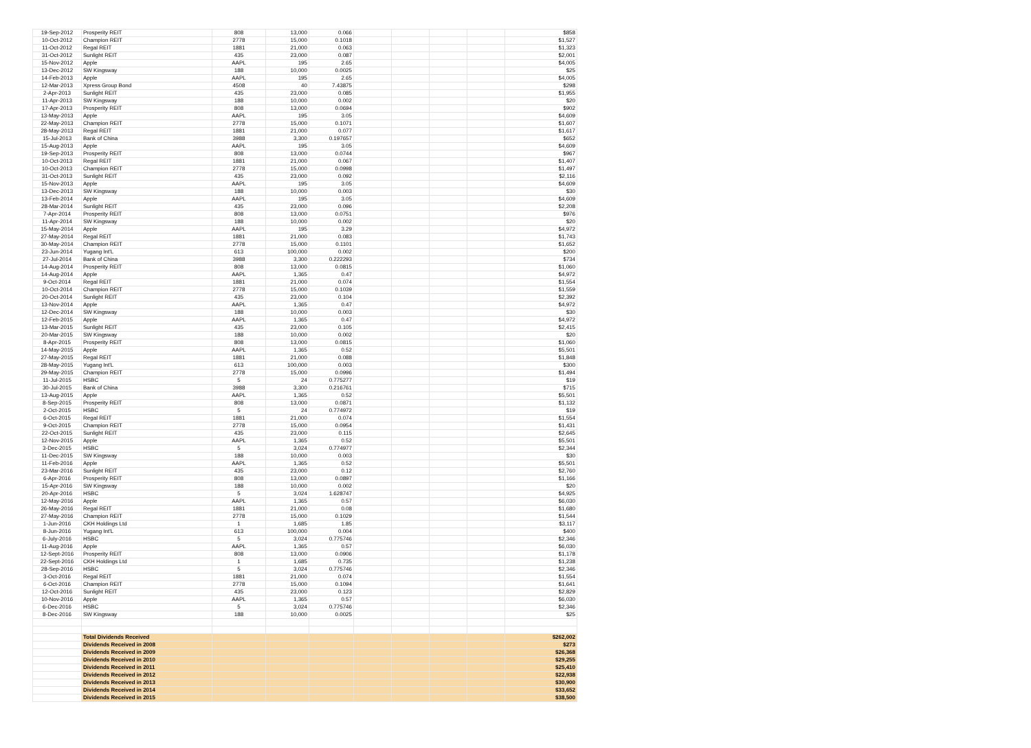| 19-Sep-2012 | Prosperity REIT | 808 | 13,000 | 0.066 | | | | | $858 |
| 10-Oct-2012 | Champion REIT | 2778 | 15,000 | 0.1018 | | | | | $1,527 |
| 11-Oct-2012 | Regal REIT | 1881 | 21,000 | 0.063 | | | | | $1,323 |
| 31-Oct-2012 | Sunlight REIT | 435 | 23,000 | 0.087 | | | | | $2,001 |
| 15-Nov-2012 | Apple | AAPL | 195 | 2.65 | | | | | $4,005 |
| 13-Dec-2012 | SW Kingsway | 188 | 10,000 | 0.0025 | | | | | $25 |
| 14-Feb-2013 | Apple | AAPL | 195 | 2.65 | | | | | $4,005 |
| 12-Mar-2013 | Xpress Group Bond | 4508 | 40 | 7.43875 | | | | | $298 |
| 2-Apr-2013 | Sunlight REIT | 435 | 23,000 | 0.085 | | | | | $1,955 |
| 11-Apr-2013 | SW Kingsway | 188 | 10,000 | 0.002 | | | | | $20 |
| 17-Apr-2013 | Prosperity REIT | 808 | 13,000 | 0.0694 | | | | | $902 |
| 13-May-2013 | Apple | AAPL | 195 | 3.05 | | | | | $4,609 |
| 22-May-2013 | Champion REIT | 2778 | 15,000 | 0.1071 | | | | | $1,607 |
| 28-May-2013 | Regal REIT | 1881 | 21,000 | 0.077 | | | | | $1,617 |
| 15-Jul-2013 | Bank of China | 3988 | 3,300 | 0.197657 | | | | | $652 |
| 15-Aug-2013 | Apple | AAPL | 195 | 3.05 | | | | | $4,609 |
| 19-Sep-2013 | Prosperity REIT | 808 | 13,000 | 0.0744 | | | | | $967 |
| 10-Oct-2013 | Regal REIT | 1881 | 21,000 | 0.067 | | | | | $1,407 |
| 10-Oct-2013 | Champion REIT | 2778 | 15,000 | 0.0998 | | | | | $1,497 |
| 31-Oct-2013 | Sunlight REIT | 435 | 23,000 | 0.092 | | | | | $2,116 |
| 15-Nov-2013 | Apple | AAPL | 195 | 3.05 | | | | | $4,609 |
| 13-Dec-2013 | SW Kingsway | 188 | 10,000 | 0.003 | | | | | $30 |
| 13-Feb-2014 | Apple | AAPL | 195 | 3.05 | | | | | $4,609 |
| 28-Mar-2014 | Sunlight REIT | 435 | 23,000 | 0.096 | | | | | $2,208 |
| 7-Apr-2014 | Prosperity REIT | 808 | 13,000 | 0.0751 | | | | | $976 |
| 11-Apr-2014 | SW Kingsway | 188 | 10,000 | 0.002 | | | | | $20 |
| 15-May-2014 | Apple | AAPL | 195 | 3.29 | | | | | $4,972 |
| 27-May-2014 | Regal REIT | 1881 | 21,000 | 0.083 | | | | | $1,743 |
| 30-May-2014 | Champion REIT | 2778 | 15,000 | 0.1101 | | | | | $1,652 |
| 23-Jun-2014 | Yugang Int'L | 613 | 100,000 | 0.002 | | | | | $200 |
| 27-Jul-2014 | Bank of China | 3988 | 3,300 | 0.222293 | | | | | $734 |
| 14-Aug-2014 | Prosperity REIT | 808 | 13,000 | 0.0815 | | | | | $1,060 |
| 14-Aug-2014 | Apple | AAPL | 1,365 | 0.47 | | | | | $4,972 |
| 9-Oct-2014 | Regal REIT | 1881 | 21,000 | 0.074 | | | | | $1,554 |
| 10-Oct-2014 | Champion REIT | 2778 | 15,000 | 0.1039 | | | | | $1,559 |
| 20-Oct-2014 | Sunlight REIT | 435 | 23,000 | 0.104 | | | | | $2,392 |
| 13-Nov-2014 | Apple | AAPL | 1,365 | 0.47 | | | | | $4,972 |
| 12-Dec-2014 | SW Kingsway | 188 | 10,000 | 0.003 | | | | | $30 |
| 12-Feb-2015 | Apple | AAPL | 1,365 | 0.47 | | | | | $4,972 |
| 13-Mar-2015 | Sunlight REIT | 435 | 23,000 | 0.105 | | | | | $2,415 |
| 20-Mar-2015 | SW Kingsway | 188 | 10,000 | 0.002 | | | | | $20 |
| 8-Apr-2015 | Prosperity REIT | 808 | 13,000 | 0.0815 | | | | | $1,060 |
| 14-May-2015 | Apple | AAPL | 1,365 | 0.52 | | | | | $5,501 |
| 27-May-2015 | Regal REIT | 1881 | 21,000 | 0.088 | | | | | $1,848 |
| 28-May-2015 | Yugang Int'L | 613 | 100,000 | 0.003 | | | | | $300 |
| 29-May-2015 | Champion REIT | 2778 | 15,000 | 0.0996 | | | | | $1,494 |
| 11-Jul-2015 | HSBC | 5 | 24 | 0.775277 | | | | | $19 |
| 30-Jul-2015 | Bank of China | 3988 | 3,300 | 0.216761 | | | | | $715 |
| 13-Aug-2015 | Apple | AAPL | 1,365 | 0.52 | | | | | $5,501 |
| 8-Sep-2015 | Prosperity REIT | 808 | 13,000 | 0.0871 | | | | | $1,132 |
| 2-Oct-2015 | HSBC | 5 | 24 | 0.774972 | | | | | $19 |
| 6-Oct-2015 | Regal REIT | 1881 | 21,000 | 0.074 | | | | | $1,554 |
| 9-Oct-2015 | Champion REIT | 2778 | 15,000 | 0.0954 | | | | | $1,431 |
| 22-Oct-2015 | Sunlight REIT | 435 | 23,000 | 0.115 | | | | | $2,645 |
| 12-Nov-2015 | Apple | AAPL | 1,365 | 0.52 | | | | | $5,501 |
| 3-Dec-2015 | HSBC | 5 | 3,024 | 0.774977 | | | | | $2,344 |
| 11-Dec-2015 | SW Kingsway | 188 | 10,000 | 0.003 | | | | | $30 |
| 11-Feb-2016 | Apple | AAPL | 1,365 | 0.52 | | | | | $5,501 |
| 23-Mar-2016 | Sunlight REIT | 435 | 23,000 | 0.12 | | | | | $2,760 |
| 6-Apr-2016 | Prosperity REIT | 808 | 13,000 | 0.0897 | | | | | $1,166 |
| 15-Apr-2016 | SW Kingsway | 188 | 10,000 | 0.002 | | | | | $20 |
| 20-Apr-2016 | HSBC | 5 | 3,024 | 1.628747 | | | | | $4,925 |
| 12-May-2016 | Apple | AAPL | 1,365 | 0.57 | | | | | $6,030 |
| 26-May-2016 | Regal REIT | 1881 | 21,000 | 0.08 | | | | | $1,680 |
| 27-May-2016 | Champion REIT | 2778 | 15,000 | 0.1029 | | | | | $1,544 |
| 1-Jun-2016 | CKH Holdings Ltd | 1 | 1,685 | 1.85 | | | | | $3,117 |
| 8-Jun-2016 | Yugang Int'L | 613 | 100,000 | 0.004 | | | | | $400 |
| 6-July-2016 | HSBC | 5 | 3,024 | 0.775746 | | | | | $2,346 |
| 11-Aug-2016 | Apple | AAPL | 1,365 | 0.57 | | | | | $6,030 |
| 12-Sept-2016 | Prosperity REIT | 808 | 13,000 | 0.0906 | | | | | $1,178 |
| 22-Sept-2016 | CKH Holdings Ltd | 1 | 1,685 | 0.735 | | | | | $1,238 |
| 28-Sep-2016 | HSBC | 5 | 3,024 | 0.775746 | | | | | $2,346 |
| 3-Oct-2016 | Regal REIT | 1881 | 21,000 | 0.074 | | | | | $1,554 |
| 6-Oct-2016 | Champion REIT | 2778 | 15,000 | 0.1094 | | | | | $1,641 |
| 12-Oct-2016 | Sunlight REIT | 435 | 23,000 | 0.123 | | | | | $2,829 |
| 10-Nov-2016 | Apple | AAPL | 1,365 | 0.57 | | | | | $6,030 |
| 6-Dec-2016 | HSBC | 5 | 3,024 | 0.775746 | | | | | $2,346 |
| 8-Dec-2016 | SW Kingsway | 188 | 10,000 | 0.0025 | | | | | $25 |
| | Total Dividends Received | | | | | | | | $262,002 |
| | Dividends Received in 2008 | | | | | | | | $273 |
| | Dividends Received in 2009 | | | | | | | | $26,368 |
| | Dividends Received in 2010 | | | | | | | | $29,255 |
| | Dividends Received in 2011 | | | | | | | | $25,410 |
| | Dividends Received in 2012 | | | | | | | | $22,938 |
| | Dividends Received in 2013 | | | | | | | | $30,900 |
| | Dividends Received in 2014 | | | | | | | | $33,652 |
| | Dividends Received in 2015 | | | | | | | | $38,500 |